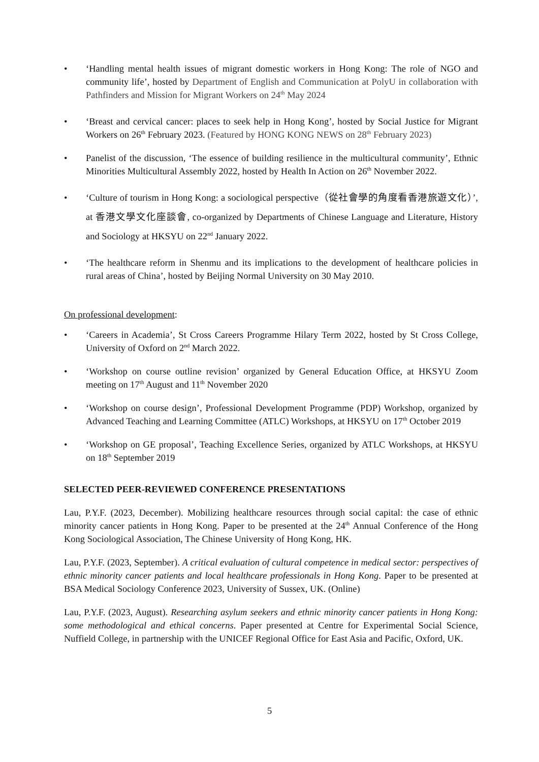• ‘Handling mental health issues of migrant domestic workers in Hong Kong: The role of NGO and community life’, hosted by Department of English and Communication at PolyU in collaboration with Pathfinders and Mission for Migrant Workers on 24<sup>th</sup> May 2024
• ‘Breast and cervical cancer: places to seek help in Hong Kong’, hosted by Social Justice for Migrant Workers on 26<sup>th</sup> February 2023. (Featured by HONG KONG NEWS on 28<sup>th</sup> February 2023)
• Panelist of the discussion, ‘The essence of building resilience in the multicultural community’, Ethnic Minorities Multicultural Assembly 2022, hosted by Health In Action on 26<sup>th</sup> November 2022.
• ‘Culture of tourism in Hong Kong: a sociological perspective（從社會學的角度看香港旅遊文化）’, at 香港文學文化座談會, co-organized by Departments of Chinese Language and Literature, History and Sociology at HKSYU on 22<sup>nd</sup> January 2022.
• ‘The healthcare reform in Shenmu and its implications to the development of healthcare policies in rural areas of China’, hosted by Beijing Normal University on 30 May 2010.
On professional development:
• ‘Careers in Academia’, St Cross Careers Programme Hilary Term 2022, hosted by St Cross College, University of Oxford on 2<sup>nd</sup> March 2022.
• ‘Workshop on course outline revision’ organized by General Education Office, at HKSYU Zoom meeting on 17<sup>th</sup> August and 11<sup>th</sup> November 2020
• ‘Workshop on course design’, Professional Development Programme (PDP) Workshop, organized by Advanced Teaching and Learning Committee (ATLC) Workshops, at HKSYU on 17<sup>th</sup> October 2019
• ‘Workshop on GE proposal’, Teaching Excellence Series, organized by ATLC Workshops, at HKSYU on 18<sup>th</sup> September 2019
SELECTED PEER-REVIEWED CONFERENCE PRESENTATIONS
Lau, P.Y.F. (2023, December). Mobilizing healthcare resources through social capital: the case of ethnic minority cancer patients in Hong Kong. Paper to be presented at the 24<sup>th</sup> Annual Conference of the Hong Kong Sociological Association, The Chinese University of Hong Kong, HK.
Lau, P.Y.F. (2023, September). A critical evaluation of cultural competence in medical sector: perspectives of ethnic minority cancer patients and local healthcare professionals in Hong Kong. Paper to be presented at BSA Medical Sociology Conference 2023, University of Sussex, UK. (Online)
Lau, P.Y.F. (2023, August). Researching asylum seekers and ethnic minority cancer patients in Hong Kong: some methodological and ethical concerns. Paper presented at Centre for Experimental Social Science, Nuffield College, in partnership with the UNICEF Regional Office for East Asia and Pacific, Oxford, UK.
5